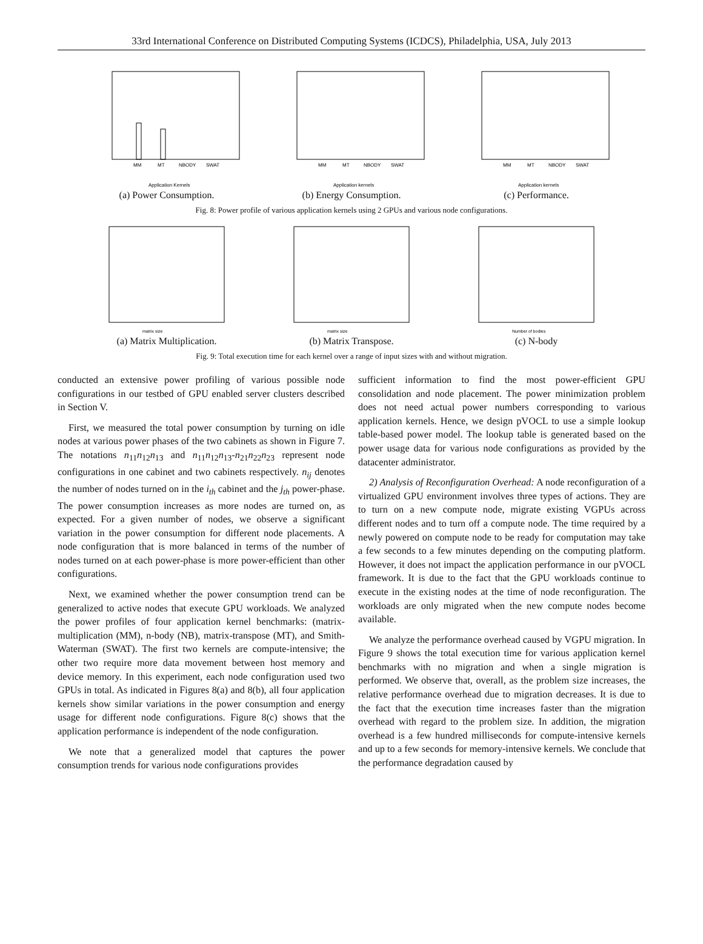33rd International Conference on Distributed Computing Systems (ICDCS), Philadelphia, USA, July 2013
MM
MT
NBODY
SWAT
Application Kernels
(a) Power Consumption.
MM
MT
NBODY
SWAT
Application kernels
(b) Energy Consumption.
MM
MT
NBODY
SWAT
Application kernels
(c) Performance.
Fig. 8: Power profile of various application kernels using 2 GPUs and various node configurations.
matrix size
(a) Matrix Multiplication.
matrix size
(b) Matrix Transpose.
Number of bodies
(c) N-body
Fig. 9: Total execution time for each kernel over a range of input sizes with and without migration.
conducted an extensive power profiling of various possible node configurations in our testbed of GPU enabled server clusters described in Section V.
First, we measured the total power consumption by turning on idle nodes at various power phases of the two cabinets as shown in Figure 7. The notations n<sub>11</sub>n<sub>12</sub>n<sub>13</sub> and n<sub>11</sub>n<sub>12</sub>n<sub>13</sub>-n<sub>21</sub>n<sub>22</sub>n<sub>23</sub> represent node configurations in one cabinet and two cabinets respectively. n<sub>ij</sub> denotes the number of nodes turned on in the i<sub>th</sub> cabinet and the j<sub>th</sub> power-phase. The power consumption increases as more nodes are turned on, as expected. For a given number of nodes, we observe a significant variation in the power consumption for different node placements. A node configuration that is more balanced in terms of the number of nodes turned on at each power-phase is more power-efficient than other configurations.
Next, we examined whether the power consumption trend can be generalized to active nodes that execute GPU workloads. We analyzed the power profiles of four application kernel benchmarks: (matrix-multiplication (MM), n-body (NB), matrix-transpose (MT), and Smith-Waterman (SWAT). The first two kernels are compute-intensive; the other two require more data movement between host memory and device memory. In this experiment, each node configuration used two GPUs in total. As indicated in Figures 8(a) and 8(b), all four application kernels show similar variations in the power consumption and energy usage for different node configurations. Figure 8(c) shows that the application performance is independent of the node configuration.
We note that a generalized model that captures the power consumption trends for various node configurations provides
sufficient information to find the most power-efficient GPU consolidation and node placement. The power minimization problem does not need actual power numbers corresponding to various application kernels. Hence, we design pVOCL to use a simple lookup table-based power model. The lookup table is generated based on the power usage data for various node configurations as provided by the datacenter administrator.
2) Analysis of Reconfiguration Overhead: A node reconfiguration of a virtualized GPU environment involves three types of actions. They are to turn on a new compute node, migrate existing VGPUs across different nodes and to turn off a compute node. The time required by a newly powered on compute node to be ready for computation may take a few seconds to a few minutes depending on the computing platform. However, it does not impact the application performance in our pVOCL framework. It is due to the fact that the GPU workloads continue to execute in the existing nodes at the time of node reconfiguration. The workloads are only migrated when the new compute nodes become available.
We analyze the performance overhead caused by VGPU migration. In Figure 9 shows the total execution time for various application kernel benchmarks with no migration and when a single migration is performed. We observe that, overall, as the problem size increases, the relative performance overhead due to migration decreases. It is due to the fact that the execution time increases faster than the migration overhead with regard to the problem size. In addition, the migration overhead is a few hundred milliseconds for compute-intensive kernels and up to a few seconds for memory-intensive kernels. We conclude that the performance degradation caused by